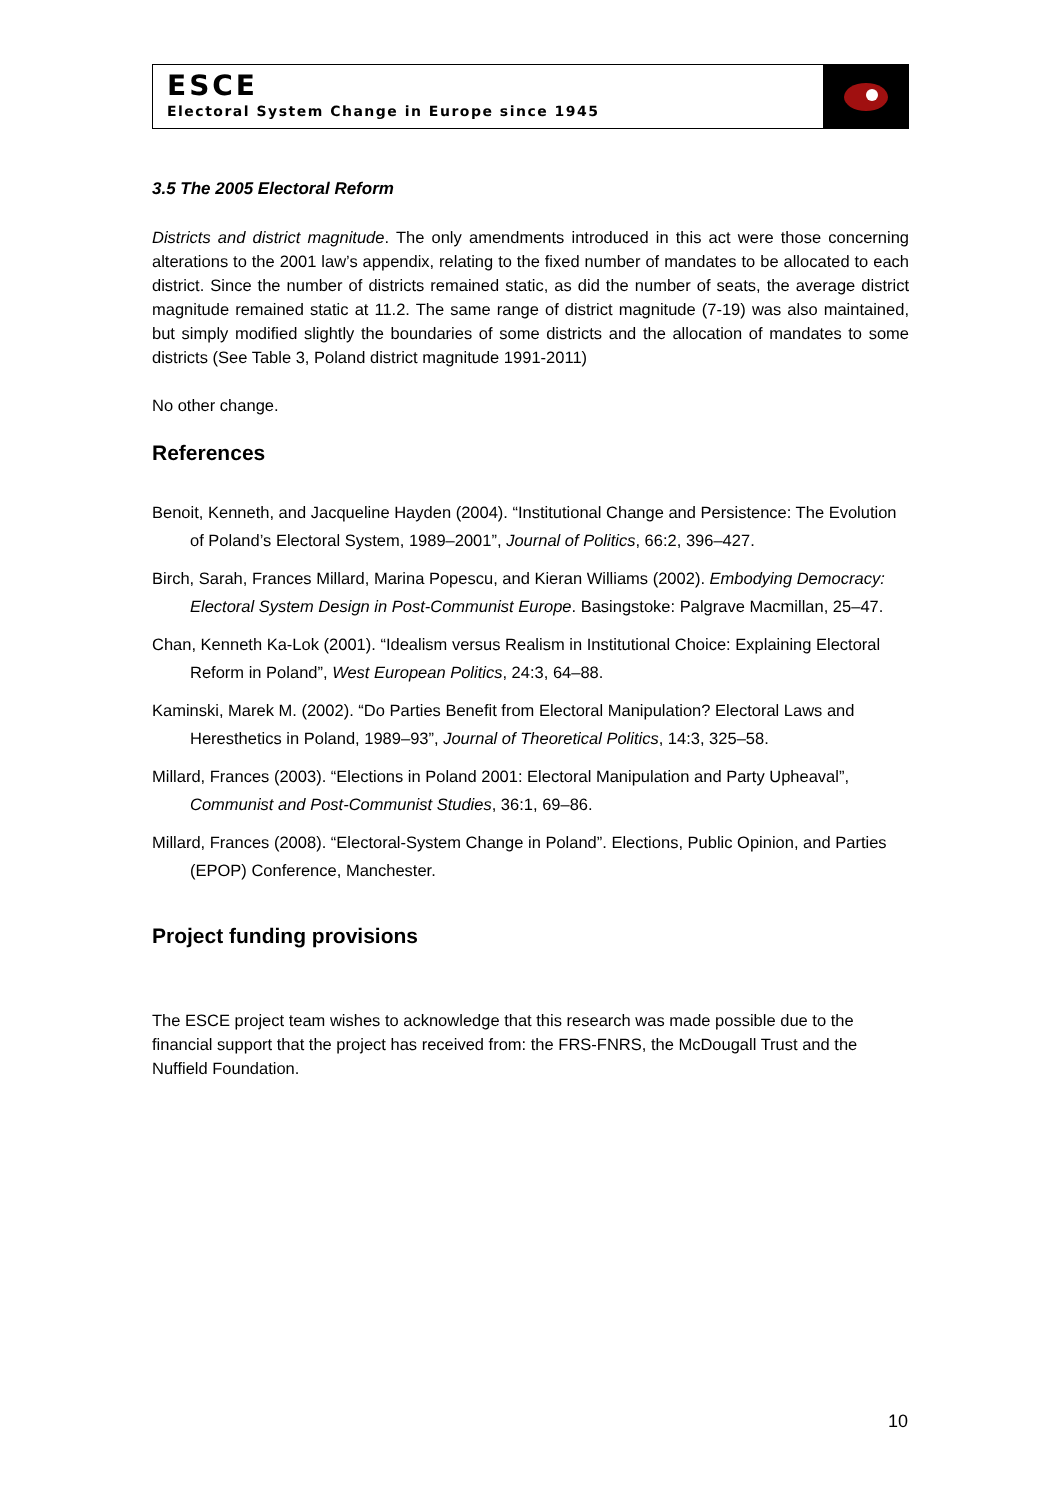ESCE
Electoral System Change in Europe since 1945
3.5 The 2005 Electoral Reform
Districts and district magnitude. The only amendments introduced in this act were those concerning alterations to the 2001 law’s appendix, relating to the fixed number of mandates to be allocated to each district. Since the number of districts remained static, as did the number of seats, the average district magnitude remained static at 11.2. The same range of district magnitude (7-19) was also maintained, but simply modified slightly the boundaries of some districts and the allocation of mandates to some districts (See Table 3, Poland district magnitude 1991-2011)
No other change.
References
Benoit, Kenneth, and Jacqueline Hayden (2004). “Institutional Change and Persistence: The Evolution of Poland’s Electoral System, 1989–2001”, Journal of Politics, 66:2, 396–427.
Birch, Sarah, Frances Millard, Marina Popescu, and Kieran Williams (2002). Embodying Democracy: Electoral System Design in Post-Communist Europe. Basingstoke: Palgrave Macmillan, 25–47.
Chan, Kenneth Ka-Lok (2001). “Idealism versus Realism in Institutional Choice: Explaining Electoral Reform in Poland”, West European Politics, 24:3, 64–88.
Kaminski, Marek M. (2002). “Do Parties Benefit from Electoral Manipulation? Electoral Laws and Heresthetics in Poland, 1989–93”, Journal of Theoretical Politics, 14:3, 325–58.
Millard, Frances (2003). “Elections in Poland 2001: Electoral Manipulation and Party Upheaval”, Communist and Post-Communist Studies, 36:1, 69–86.
Millard, Frances (2008). “Electoral-System Change in Poland”. Elections, Public Opinion, and Parties (EPOP) Conference, Manchester.
Project funding provisions
The ESCE project team wishes to acknowledge that this research was made possible due to the financial support that the project has received from: the FRS-FNRS, the McDougall Trust and the Nuffield Foundation.
10